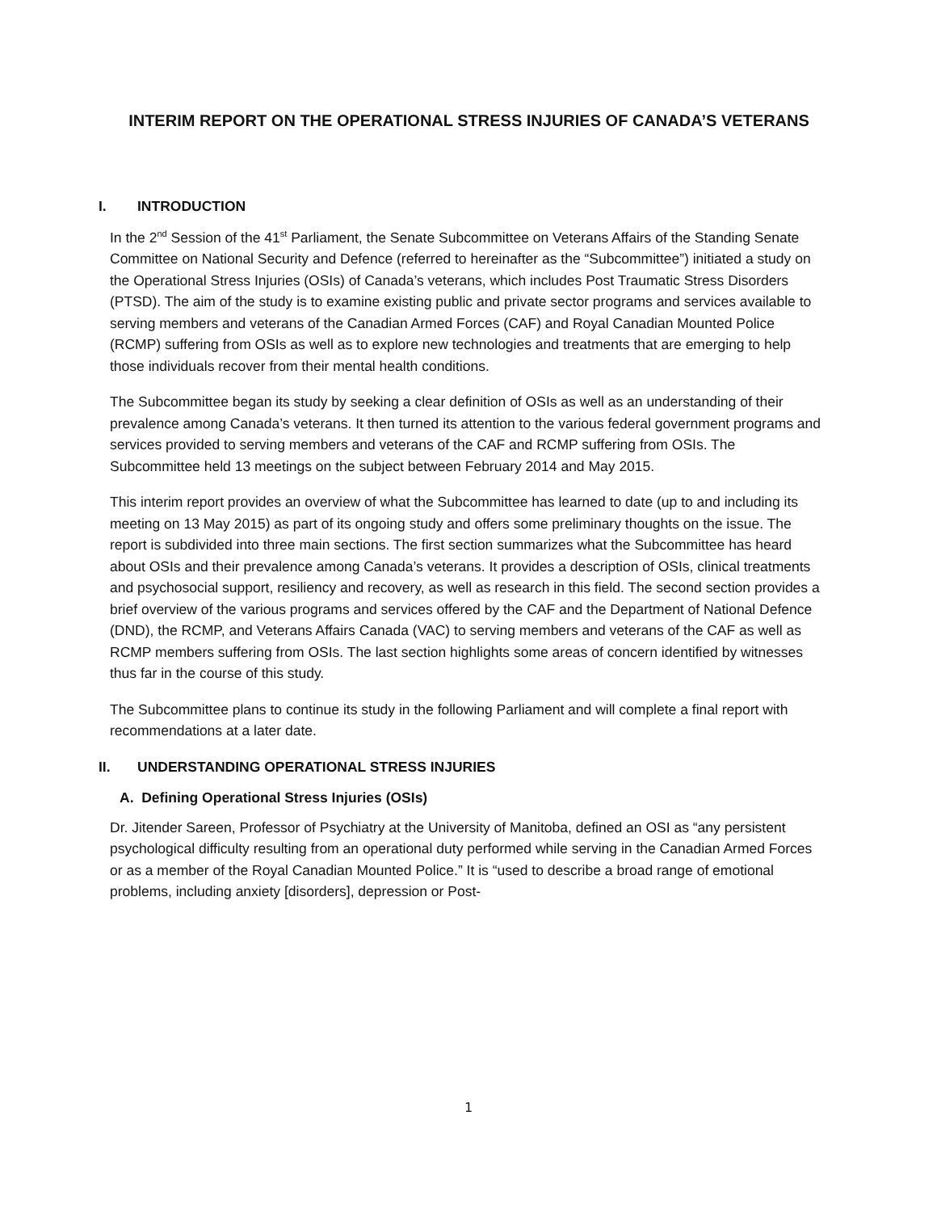INTERIM REPORT ON THE OPERATIONAL STRESS INJURIES OF CANADA’S VETERANS
I. INTRODUCTION
In the 2<sup>nd</sup> Session of the 41<sup>st</sup> Parliament, the Senate Subcommittee on Veterans Affairs of the Standing Senate Committee on National Security and Defence (referred to hereinafter as the “Subcommittee”) initiated a study on the Operational Stress Injuries (OSIs) of Canada’s veterans, which includes Post Traumatic Stress Disorders (PTSD). The aim of the study is to examine existing public and private sector programs and services available to serving members and veterans of the Canadian Armed Forces (CAF) and Royal Canadian Mounted Police (RCMP) suffering from OSIs as well as to explore new technologies and treatments that are emerging to help those individuals recover from their mental health conditions.
The Subcommittee began its study by seeking a clear definition of OSIs as well as an understanding of their prevalence among Canada’s veterans. It then turned its attention to the various federal government programs and services provided to serving members and veterans of the CAF and RCMP suffering from OSIs. The Subcommittee held 13 meetings on the subject between February 2014 and May 2015.
This interim report provides an overview of what the Subcommittee has learned to date (up to and including its meeting on 13 May 2015) as part of its ongoing study and offers some preliminary thoughts on the issue. The report is subdivided into three main sections. The first section summarizes what the Subcommittee has heard about OSIs and their prevalence among Canada’s veterans. It provides a description of OSIs, clinical treatments and psychosocial support, resiliency and recovery, as well as research in this field. The second section provides a brief overview of the various programs and services offered by the CAF and the Department of National Defence (DND), the RCMP, and Veterans Affairs Canada (VAC) to serving members and veterans of the CAF as well as RCMP members suffering from OSIs. The last section highlights some areas of concern identified by witnesses thus far in the course of this study.
The Subcommittee plans to continue its study in the following Parliament and will complete a final report with recommendations at a later date.
II. UNDERSTANDING OPERATIONAL STRESS INJURIES
A. Defining Operational Stress Injuries (OSIs)
Dr. Jitender Sareen, Professor of Psychiatry at the University of Manitoba, defined an OSI as “any persistent psychological difficulty resulting from an operational duty performed while serving in the Canadian Armed Forces or as a member of the Royal Canadian Mounted Police.” It is “used to describe a broad range of emotional problems, including anxiety [disorders], depression or Post-
1